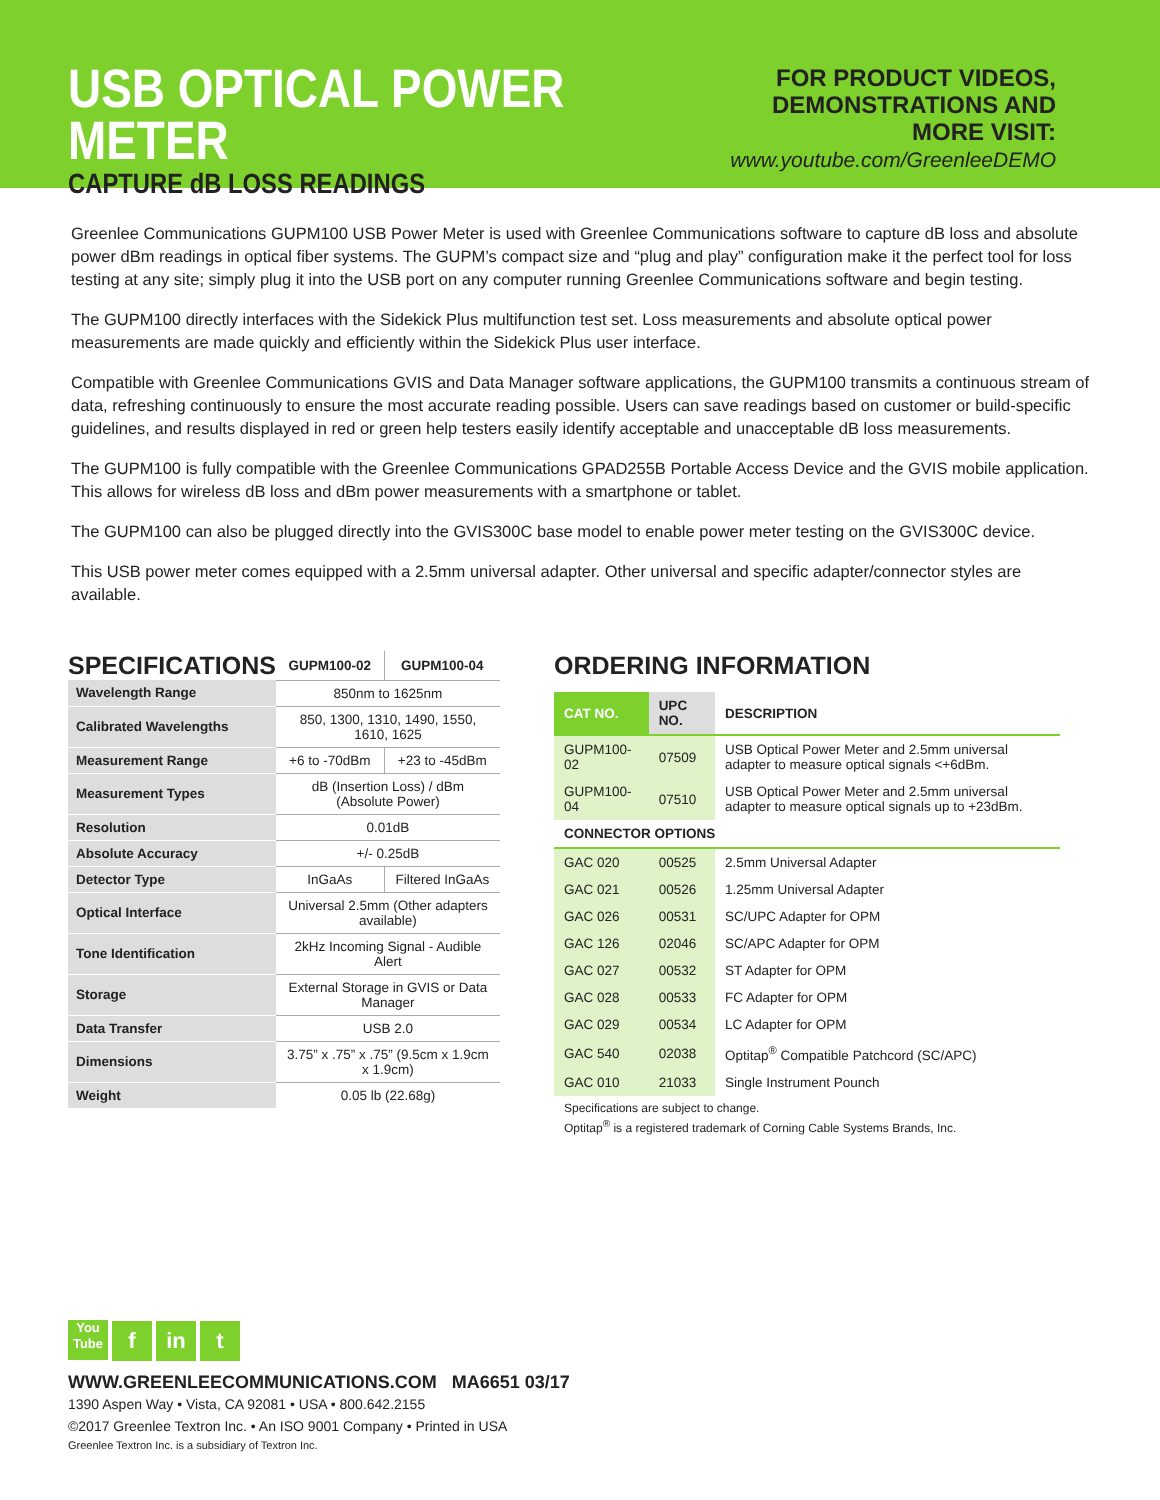USB OPTICAL POWER METER
CAPTURE dB LOSS READINGS
FOR PRODUCT VIDEOS,
DEMONSTRATIONS AND MORE VISIT:
www.youtube.com/GreenleeDEMO
Greenlee Communications GUPM100 USB Power Meter is used with Greenlee Communications software to capture dB loss and absolute power dBm readings in optical fiber systems. The GUPM’s compact size and “plug and play” configuration make it the perfect tool for loss testing at any site; simply plug it into the USB port on any computer running Greenlee Communications software and begin testing.
The GUPM100 directly interfaces with the Sidekick Plus multifunction test set. Loss measurements and absolute optical power measurements are made quickly and efficiently within the Sidekick Plus user interface.
Compatible with Greenlee Communications GVIS and Data Manager software applications, the GUPM100 transmits a continuous stream of data, refreshing continuously to ensure the most accurate reading possible. Users can save readings based on customer or build-specific guidelines, and results displayed in red or green help testers easily identify acceptable and unacceptable dB loss measurements.
The GUPM100 is fully compatible with the Greenlee Communications GPAD255B Portable Access Device and the GVIS mobile application. This allows for wireless dB loss and dBm power measurements with a smartphone or tablet.
The GUPM100 can also be plugged directly into the GVIS300C base model to enable power meter testing on the GVIS300C device.
This USB power meter comes equipped with a 2.5mm universal adapter. Other universal and specific adapter/connector styles are available.
| SPECIFICATIONS | GUPM100-02 | GUPM100-04 |
| Wavelength Range | 850nm to 1625nm | |
| Calibrated Wavelengths | 850, 1300, 1310, 1490, 1550, 1610, 1625 | |
| Measurement Range | +6 to -70dBm | +23 to -45dBm |
| Measurement Types | dB (Insertion Loss) / dBm (Absolute Power) | |
| Resolution | 0.01dB | |
| Absolute Accuracy | +/- 0.25dB | |
| Detector Type | InGaAs | Filtered InGaAs |
| Optical Interface | Universal 2.5mm (Other adapters available) | |
| Tone Identification | 2kHz Incoming Signal - Audible Alert | |
| Storage | External Storage in GVIS or Data Manager | |
| Data Transfer | USB 2.0 | |
| Dimensions | 3.75” x .75” x .75” (9.5cm x 1.9cm x 1.9cm) | |
| Weight | 0.05 lb (22.68g) | |
ORDERING INFORMATION
| CAT NO. | UPC NO. | DESCRIPTION |
| --- | --- | --- |
| GUPM100-02 | 07509 | USB Optical Power Meter and 2.5mm universal adapter to measure optical signals <+6dBm. |
| GUPM100-04 | 07510 | USB Optical Power Meter and 2.5mm universal adapter to measure optical signals up to +23dBm. |
| CONNECTOR OPTIONS | | |
| GAC 020 | 00525 | 2.5mm Universal Adapter |
| GAC 021 | 00526 | 1.25mm Universal Adapter |
| GAC 026 | 00531 | SC/UPC Adapter for OPM |
| GAC 126 | 02046 | SC/APC Adapter for OPM |
| GAC 027 | 00532 | ST Adapter for OPM |
| GAC 028 | 00533 | FC Adapter for OPM |
| GAC 029 | 00534 | LC Adapter for OPM |
| GAC 540 | 02038 | Optitap<sup>®</sup> Compatible Patchcord (SC/APC) |
| GAC 010 | 21033 | Single Instrument Pounch |
Specifications are subject to change.
Optitap<sup>®</sup> is a registered trademark of Corning Cable Systems Brands, Inc.
You
Tube f in t
WWW.GREENLEECOMMUNICATIONS.COM MA6651 03/17
1390 Aspen Way • Vista, CA 92081 • USA • 800.642.2155
©2017 Greenlee Textron Inc. • An ISO 9001 Company • Printed in USA
Greenlee Textron Inc. is a subsidiary of Textron Inc.